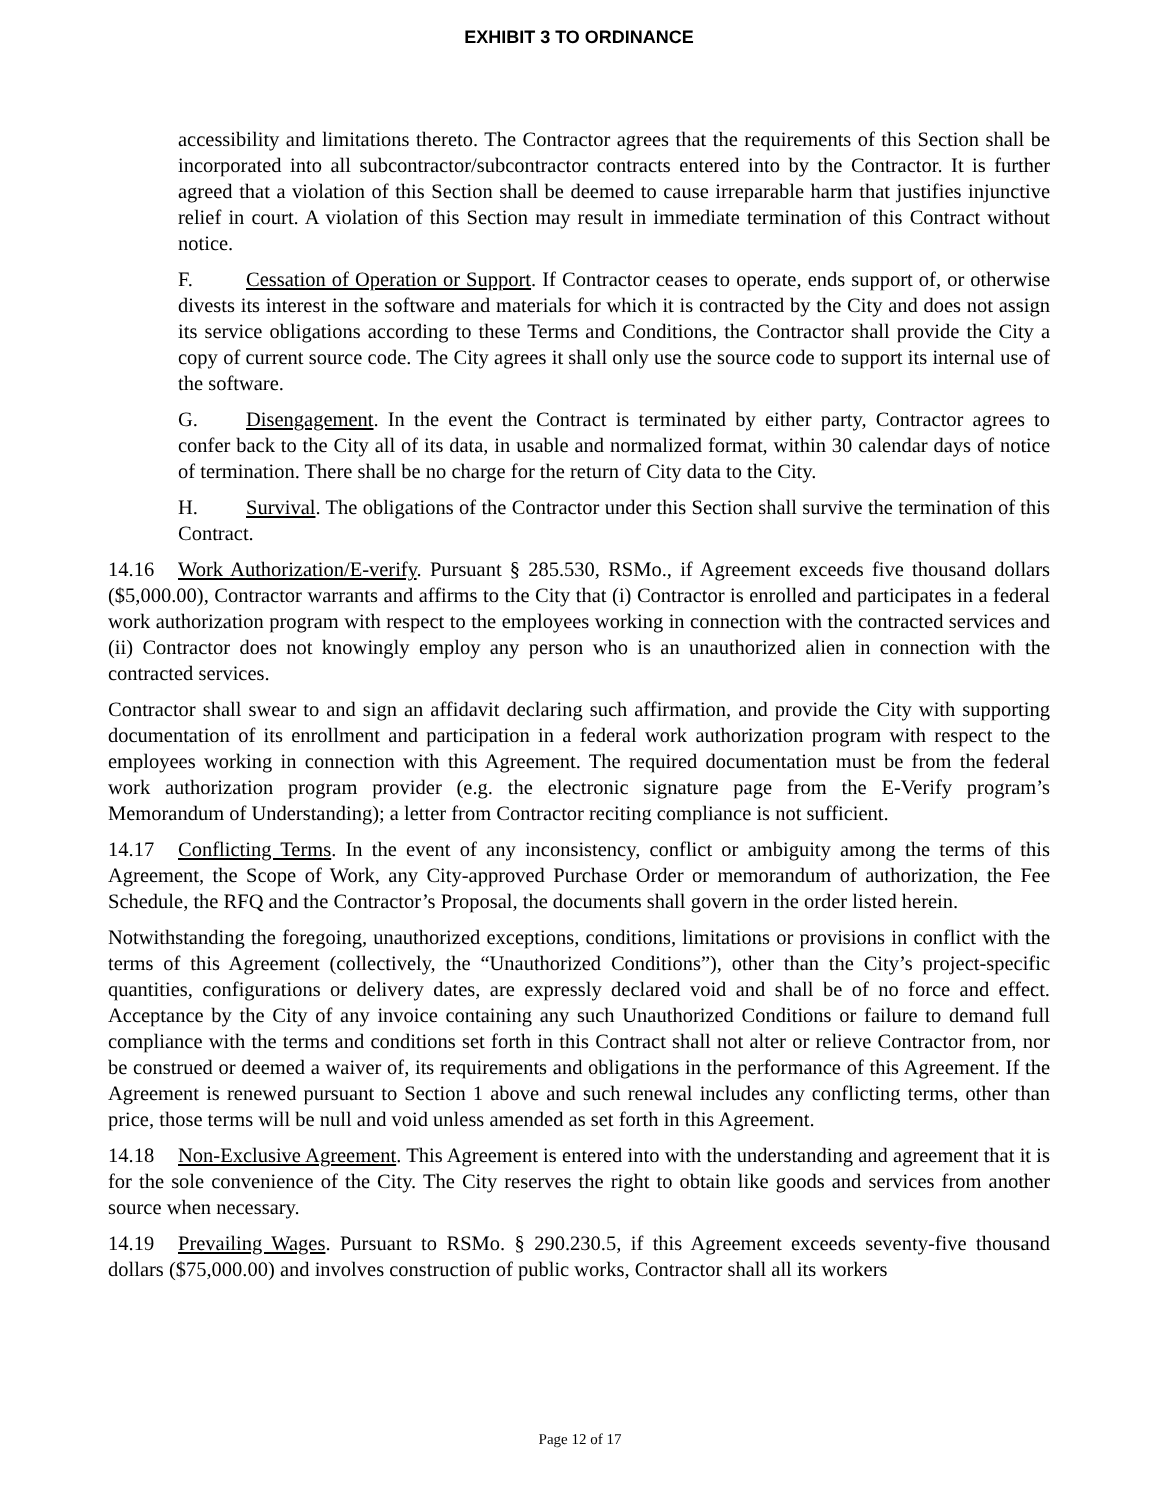EXHIBIT 3 TO ORDINANCE
accessibility and limitations thereto. The Contractor agrees that the requirements of this Section shall be incorporated into all subcontractor/subcontractor contracts entered into by the Contractor. It is further agreed that a violation of this Section shall be deemed to cause irreparable harm that justifies injunctive relief in court. A violation of this Section may result in immediate termination of this Contract without notice.
F. Cessation of Operation or Support. If Contractor ceases to operate, ends support of, or otherwise divests its interest in the software and materials for which it is contracted by the City and does not assign its service obligations according to these Terms and Conditions, the Contractor shall provide the City a copy of current source code. The City agrees it shall only use the source code to support its internal use of the software.
G. Disengagement. In the event the Contract is terminated by either party, Contractor agrees to confer back to the City all of its data, in usable and normalized format, within 30 calendar days of notice of termination. There shall be no charge for the return of City data to the City.
H. Survival. The obligations of the Contractor under this Section shall survive the termination of this Contract.
14.16 Work Authorization/E-verify. Pursuant § 285.530, RSMo., if Agreement exceeds five thousand dollars ($5,000.00), Contractor warrants and affirms to the City that (i) Contractor is enrolled and participates in a federal work authorization program with respect to the employees working in connection with the contracted services and (ii) Contractor does not knowingly employ any person who is an unauthorized alien in connection with the contracted services.
Contractor shall swear to and sign an affidavit declaring such affirmation, and provide the City with supporting documentation of its enrollment and participation in a federal work authorization program with respect to the employees working in connection with this Agreement. The required documentation must be from the federal work authorization program provider (e.g. the electronic signature page from the E-Verify program’s Memorandum of Understanding); a letter from Contractor reciting compliance is not sufficient.
14.17 Conflicting Terms. In the event of any inconsistency, conflict or ambiguity among the terms of this Agreement, the Scope of Work, any City-approved Purchase Order or memorandum of authorization, the Fee Schedule, the RFQ and the Contractor’s Proposal, the documents shall govern in the order listed herein.
Notwithstanding the foregoing, unauthorized exceptions, conditions, limitations or provisions in conflict with the terms of this Agreement (collectively, the “Unauthorized Conditions”), other than the City’s project-specific quantities, configurations or delivery dates, are expressly declared void and shall be of no force and effect. Acceptance by the City of any invoice containing any such Unauthorized Conditions or failure to demand full compliance with the terms and conditions set forth in this Contract shall not alter or relieve Contractor from, nor be construed or deemed a waiver of, its requirements and obligations in the performance of this Agreement. If the Agreement is renewed pursuant to Section 1 above and such renewal includes any conflicting terms, other than price, those terms will be null and void unless amended as set forth in this Agreement.
14.18 Non-Exclusive Agreement. This Agreement is entered into with the understanding and agreement that it is for the sole convenience of the City. The City reserves the right to obtain like goods and services from another source when necessary.
14.19 Prevailing Wages. Pursuant to RSMo. § 290.230.5, if this Agreement exceeds seventy-five thousand dollars ($75,000.00) and involves construction of public works, Contractor shall all its workers
Page 12 of 17